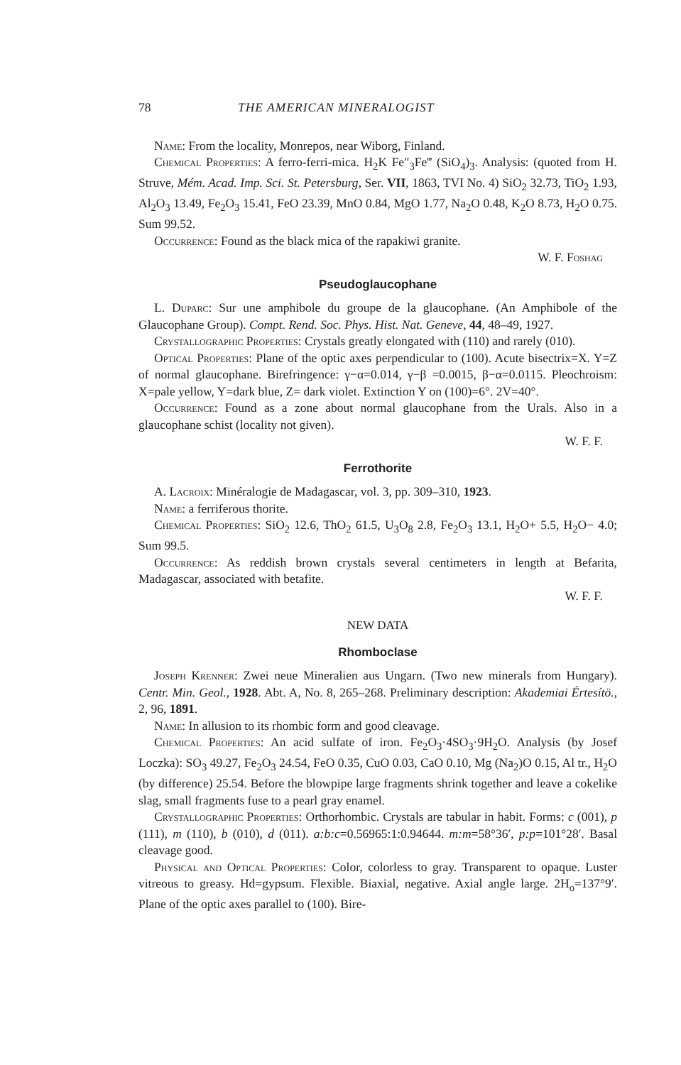78 THE AMERICAN MINERALOGIST
Name: From the locality, Monrepos, near Wiborg, Finland.
Chemical Properties: A ferro-ferri-mica. H<sub>2</sub>K Fe″<sub>3</sub>Fe‴ (SiO<sub>4</sub>)<sub>3</sub>. Analysis: (quoted from H. Struve, Mém. Acad. Imp. Sci. St. Petersburg, Ser. VII, 1863, TVI No. 4) SiO<sub>2</sub> 32.73, TiO<sub>2</sub> 1.93, Al<sub>2</sub>O<sub>3</sub> 13.49, Fe<sub>2</sub>O<sub>3</sub> 15.41, FeO 23.39, MnO 0.84, MgO 1.77, Na<sub>2</sub>O 0.48, K<sub>2</sub>O 8.73, H<sub>2</sub>O 0.75. Sum 99.52.
Occurrence: Found as the black mica of the rapakiwi granite.
W. F. Foshag
Pseudoglaucophane
L. Duparc: Sur une amphibole du groupe de la glaucophane. (An Amphibole of the Glaucophane Group). Compt. Rend. Soc. Phys. Hist. Nat. Geneve, 44, 48–49, 1927.
Crystallographic Properties: Crystals greatly elongated with (110) and rarely (010).
Optical Properties: Plane of the optic axes perpendicular to (100). Acute bisectrix=X. Y=Z of normal glaucophane. Birefringence: γ−α=0.014, γ−β =0.0015, β−α=0.0115. Pleochroism: X=pale yellow, Y=dark blue, Z= dark violet. Extinction Y on (100)=6°. 2V=40°.
Occurrence: Found as a zone about normal glaucophane from the Urals. Also in a glaucophane schist (locality not given).
W. F. F.
Ferrothorite
A. Lacroix: Minéralogie de Madagascar, vol. 3, pp. 309–310, 1923.
Name: a ferriferous thorite.
Chemical Properties: SiO<sub>2</sub> 12.6, ThO<sub>2</sub> 61.5, U<sub>3</sub>O<sub>8</sub> 2.8, Fe<sub>2</sub>O<sub>3</sub> 13.1, H<sub>2</sub>O+ 5.5, H<sub>2</sub>O− 4.0; Sum 99.5.
Occurrence: As reddish brown crystals several centimeters in length at Befarita, Madagascar, associated with betafite.
W. F. F.
NEW DATA
Rhomboclase
Joseph Krenner: Zwei neue Mineralien aus Ungarn. (Two new minerals from Hungary). Centr. Min. Geol., 1928. Abt. A, No. 8, 265–268. Preliminary description: Akademiai Értesítö., 2, 96, 1891.
Name: In allusion to its rhombic form and good cleavage.
Chemical Properties: An acid sulfate of iron. Fe<sub>2</sub>O<sub>3</sub>·4SO<sub>3</sub>·9H<sub>2</sub>O. Analysis (by Josef Loczka): SO<sub>3</sub> 49.27, Fe<sub>2</sub>O<sub>3</sub> 24.54, FeO 0.35, CuO 0.03, CaO 0.10, Mg (Na<sub>2</sub>)O 0.15, Al tr., H<sub>2</sub>O (by difference) 25.54. Before the blowpipe large fragments shrink together and leave a cokelike slag, small fragments fuse to a pearl gray enamel.
Crystallographic Properties: Orthorhombic. Crystals are tabular in habit. Forms: c (001), p (111), m (110), b (010), d (011). a:b:c=0.56965:1:0.94644. m:m=58°36′, p:p=101°28′. Basal cleavage good.
Physical and Optical Properties: Color, colorless to gray. Transparent to opaque. Luster vitreous to greasy. Hd=gypsum. Flexible. Biaxial, negative. Axial angle large. 2H<sub>o</sub>=137°9′. Plane of the optic axes parallel to (100). Bire-